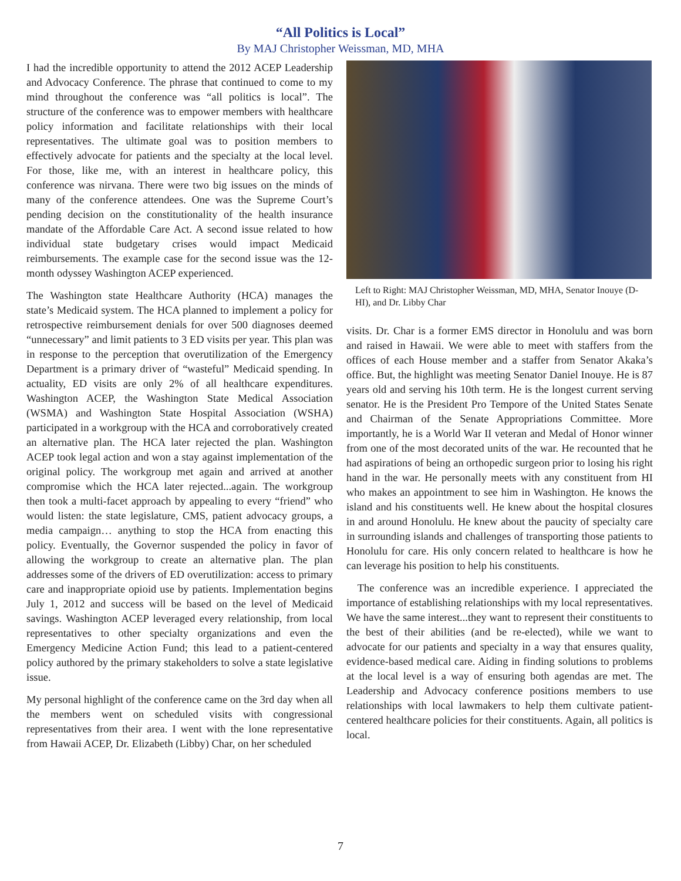“All Politics is Local”
By MAJ Christopher Weissman, MD, MHA
I had the incredible opportunity to attend the 2012 ACEP Leadership and Advocacy Conference. The phrase that continued to come to my mind throughout the conference was “all politics is local”. The structure of the conference was to empower members with healthcare policy information and facilitate relationships with their local representatives. The ultimate goal was to position members to effectively advocate for patients and the specialty at the local level. For those, like me, with an interest in healthcare policy, this conference was nirvana. There were two big issues on the minds of many of the conference attendees. One was the Supreme Court’s pending decision on the constitutionality of the health insurance mandate of the Affordable Care Act. A second issue related to how individual state budgetary crises would impact Medicaid reimbursements. The example case for the second issue was the 12-month odyssey Washington ACEP experienced.
The Washington state Healthcare Authority (HCA) manages the state’s Medicaid system. The HCA planned to implement a policy for retrospective reimbursement denials for over 500 diagnoses deemed “unnecessary” and limit patients to 3 ED visits per year. This plan was in response to the perception that overutilization of the Emergency Department is a primary driver of “wasteful” Medicaid spending. In actuality, ED visits are only 2% of all healthcare expenditures. Washington ACEP, the Washington State Medical Association (WSMA) and Washington State Hospital Association (WSHA) participated in a workgroup with the HCA and corroboratively created an alternative plan. The HCA later rejected the plan. Washington ACEP took legal action and won a stay against implementation of the original policy. The workgroup met again and arrived at another compromise which the HCA later rejected...again. The workgroup then took a multi-facet approach by appealing to every “friend” who would listen: the state legislature, CMS, patient advocacy groups, a media campaign… anything to stop the HCA from enacting this policy. Eventually, the Governor suspended the policy in favor of allowing the workgroup to create an alternative plan. The plan addresses some of the drivers of ED overutilization: access to primary care and inappropriate opioid use by patients. Implementation begins July 1, 2012 and success will be based on the level of Medicaid savings. Washington ACEP leveraged every relationship, from local representatives to other specialty organizations and even the Emergency Medicine Action Fund; this lead to a patient-centered policy authored by the primary stakeholders to solve a state legislative issue.
My personal highlight of the conference came on the 3rd day when all the members went on scheduled visits with congressional representatives from their area. I went with the lone representative from Hawaii ACEP, Dr. Elizabeth (Libby) Char, on her scheduled
Left to Right: MAJ Christopher Weissman, MD, MHA, Senator Inouye (D-HI), and Dr. Libby Char
visits. Dr. Char is a former EMS director in Honolulu and was born and raised in Hawaii. We were able to meet with staffers from the offices of each House member and a staffer from Senator Akaka’s office. But, the highlight was meeting Senator Daniel Inouye. He is 87 years old and serving his 10th term. He is the longest current serving senator. He is the President Pro Tempore of the United States Senate and Chairman of the Senate Appropriations Committee. More importantly, he is a World War II veteran and Medal of Honor winner from one of the most decorated units of the war. He recounted that he had aspirations of being an orthopedic surgeon prior to losing his right hand in the war. He personally meets with any constituent from HI who makes an appointment to see him in Washington. He knows the island and his constituents well. He knew about the hospital closures in and around Honolulu. He knew about the paucity of specialty care in surrounding islands and challenges of transporting those patients to Honolulu for care. His only concern related to healthcare is how he can leverage his position to help his constituents.
The conference was an incredible experience. I appreciated the importance of establishing relationships with my local representatives. We have the same interest...they want to represent their constituents to the best of their abilities (and be re-elected), while we want to advocate for our patients and specialty in a way that ensures quality, evidence-based medical care. Aiding in finding solutions to problems at the local level is a way of ensuring both agendas are met. The Leadership and Advocacy conference positions members to use relationships with local lawmakers to help them cultivate patient-centered healthcare policies for their constituents. Again, all politics is local.
7